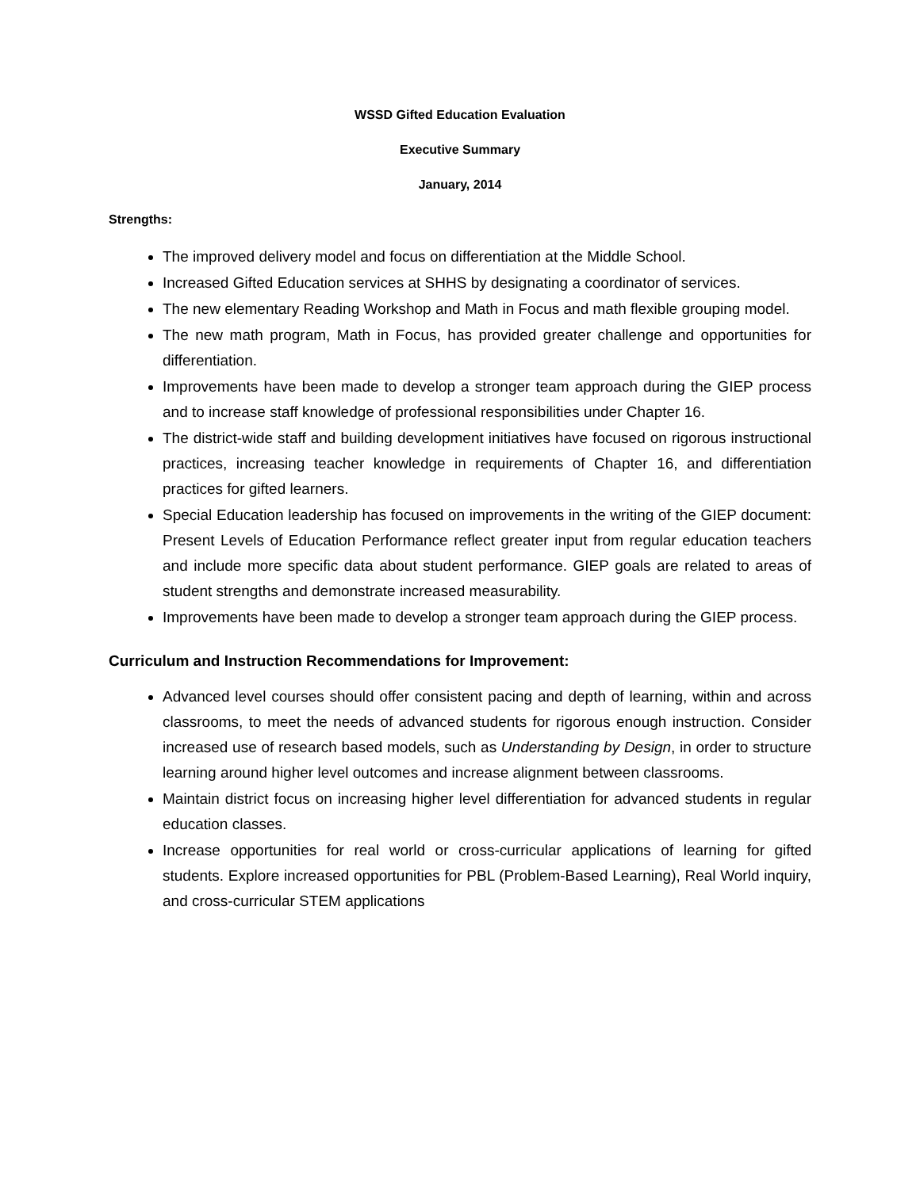WSSD Gifted Education Evaluation
Executive Summary
January, 2014
Strengths:
The improved delivery model and focus on differentiation at the Middle School.
Increased Gifted Education services at SHHS by designating a coordinator of services.
The new elementary Reading Workshop and Math in Focus and math flexible grouping model.
The new math program, Math in Focus, has provided greater challenge and opportunities for differentiation.
Improvements have been made to develop a stronger team approach during the GIEP process and to increase staff knowledge of professional responsibilities under Chapter 16.
The district-wide staff and building development initiatives have focused on rigorous instructional practices, increasing teacher knowledge in requirements of Chapter 16, and differentiation practices for gifted learners.
Special Education leadership has focused on improvements in the writing of the GIEP document: Present Levels of Education Performance reflect greater input from regular education teachers and include more specific data about student performance. GIEP goals are related to areas of student strengths and demonstrate increased measurability.
Improvements have been made to develop a stronger team approach during the GIEP process.
Curriculum and Instruction Recommendations for Improvement:
Advanced level courses should offer consistent pacing and depth of learning, within and across classrooms, to meet the needs of advanced students for rigorous enough instruction. Consider increased use of research based models, such as Understanding by Design, in order to structure learning around higher level outcomes and increase alignment between classrooms.
Maintain district focus on increasing higher level differentiation for advanced students in regular education classes.
Increase opportunities for real world or cross-curricular applications of learning for gifted students. Explore increased opportunities for PBL (Problem-Based Learning), Real World inquiry, and cross-curricular STEM applications